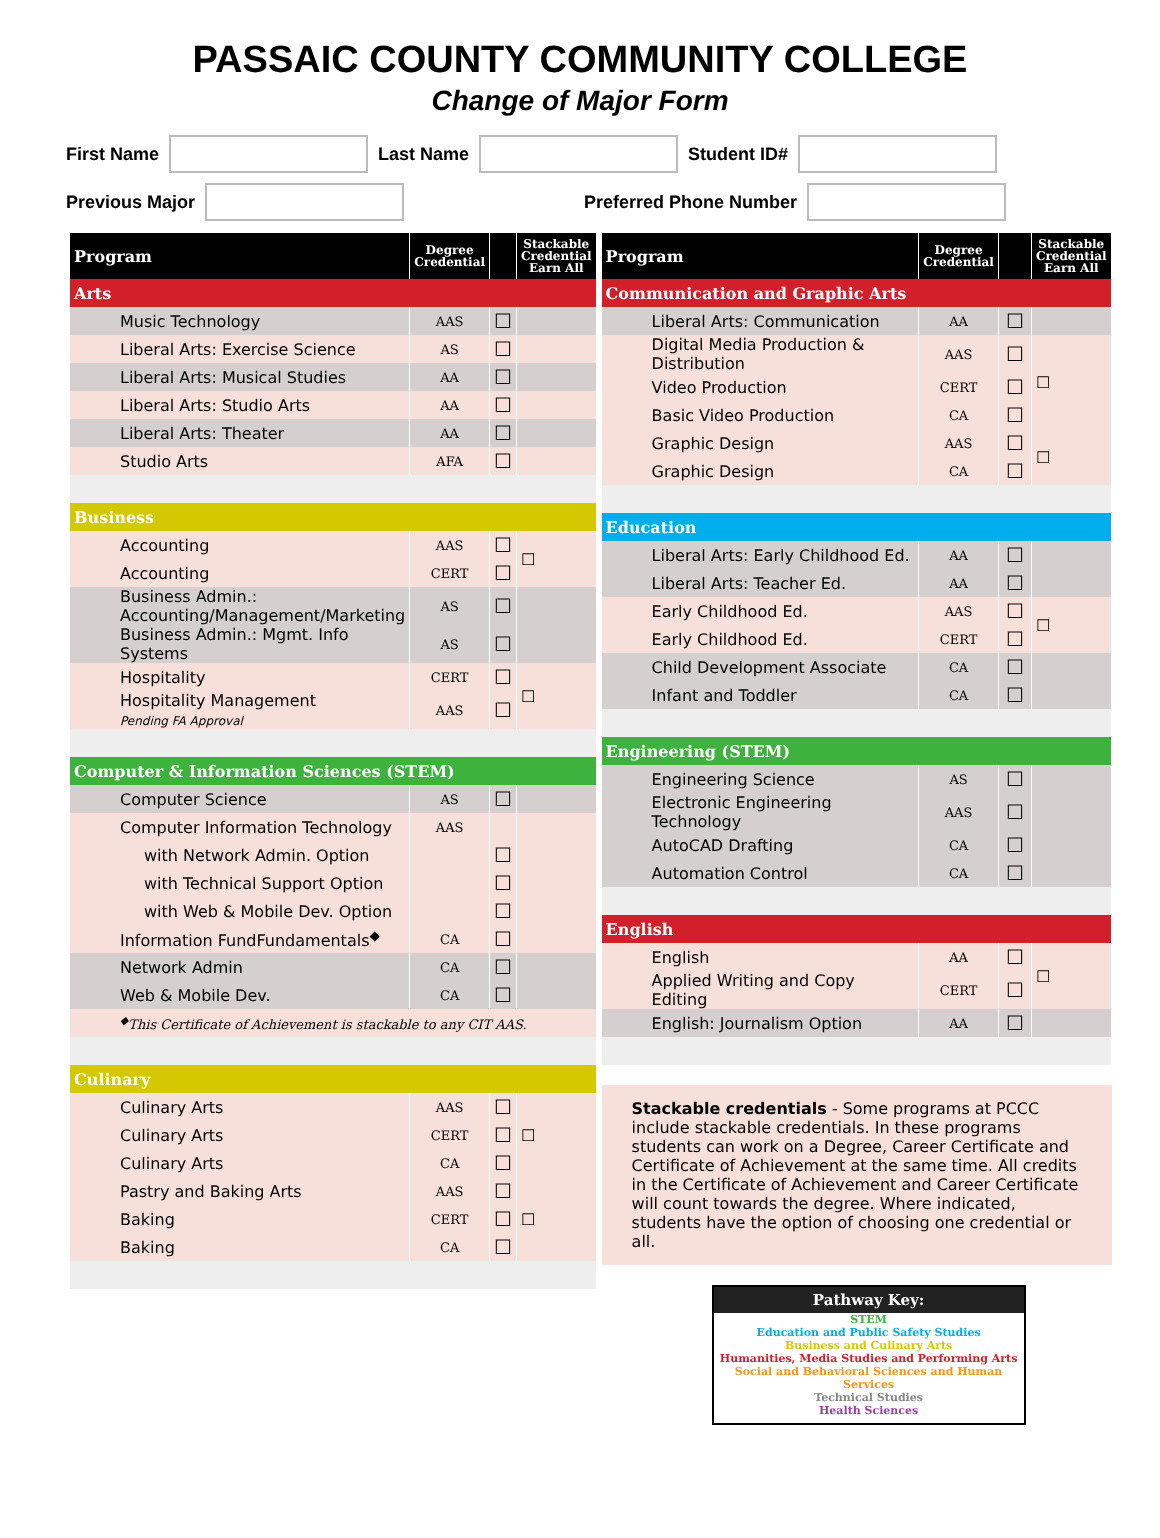PASSAIC COUNTY COMMUNITY COLLEGE
Change of Major Form
First Name Last Name Student ID#
Previous Major Preferred Phone Number
| Program | Degree Credential | | Stackable Credential Earn All |
| --- | --- | --- | --- |
| Arts | | | |
| Music Technology | AAS | ☐ | |
| Liberal Arts: Exercise Science | AS | ☐ | |
| Liberal Arts: Musical Studies | AA | ☐ | |
| Liberal Arts: Studio Arts | AA | ☐ | |
| Liberal Arts: Theater | AA | ☐ | |
| Studio Arts | AFA | ☐ | |
| Business | | | |
| Accounting | AAS | ☐ | ☐ |
| Accounting | CERT | ☐ | |
| Business Admin.: Accounting/Management/Marketing | AS | ☐ | |
| Business Admin.: Mgmt. Info Systems | AS | ☐ | |
| Hospitality | CERT | ☐ | ☐ |
| Hospitality Management Pending FA Approval | AAS | ☐ | |
| Computer & Information Sciences (STEM) | | | |
| Computer Science | AS | ☐ | |
| Computer Information Technology | AAS | | |
| with Network Admin. Option | | ☐ | |
| with Technical Support Option | | ☐ | |
| with Web & Mobile Dev. Option | | ☐ | |
| Information FundFundamentals<sup>◆</sup> | CA | ☐ | |
| Network Admin | CA | ☐ | |
| Web & Mobile Dev. | CA | ☐ | |
| <sup>◆</sup>This Certificate of Achievement is stackable to any CIT AAS. | | | |
| Culinary | | | |
| Culinary Arts | AAS | ☐ | ☐ |
| Culinary Arts | CERT | ☐ | |
| Culinary Arts | CA | ☐ | |
| Pastry and Baking Arts | AAS | ☐ | ☐ |
| Baking | CERT | ☐ | |
| Baking | CA | ☐ | |
| Program | Degree Credential | | Stackable Credential Earn All |
| --- | --- | --- | --- |
| Communication and Graphic Arts | | | |
| Liberal Arts: Communication | AA | ☐ | |
| Digital Media Production & Distribution | AAS | ☐ | ☐ |
| Video Production | CERT | ☐ | |
| Basic Video Production | CA | ☐ | |
| Graphic Design | AAS | ☐ | ☐ |
| Graphic Design | CA | ☐ | |
| Education | | | |
| Liberal Arts: Early Childhood Ed. | AA | ☐ | |
| Liberal Arts: Teacher Ed. | AA | ☐ | |
| Early Childhood Ed. | AAS | ☐ | ☐ |
| Early Childhood Ed. | CERT | ☐ | |
| Child Development Associate | CA | ☐ | |
| Infant and Toddler | CA | ☐ | |
| Engineering (STEM) | | | |
| Engineering Science | AS | ☐ | |
| Electronic Engineering Technology | AAS | ☐ | |
| AutoCAD Drafting | CA | ☐ | |
| Automation Control | CA | ☐ | |
| English | | | |
| English | AA | ☐ | ☐ |
| Applied Writing and Copy Editing | CERT | ☐ | |
| English: Journalism Option | AA | ☐ | |
Stackable credentials - Some programs at PCCC include stackable credentials. In these programs students can work on a Degree, Career Certificate and Certificate of Achievement at the same time. All credits in the Certificate of Achievement and Career Certificate will count towards the degree. Where indicated, students have the option of choosing one credential or all.
Pathway Key:
STEM
Education and Public Safety Studies
Business and Culinary Arts
Humanities, Media Studies and Performing Arts
Social and Behavioral Sciences and Human Services
Technical Studies
Health Sciences